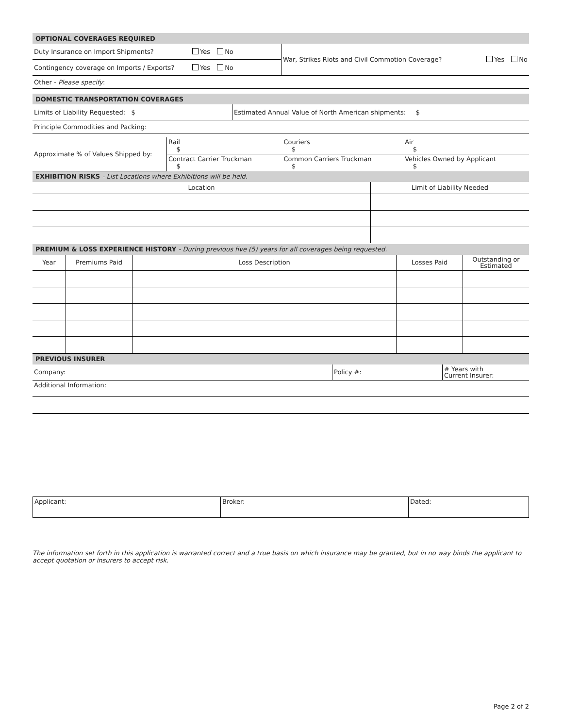| OPTIONAL COVERAGES REQUIRED | | |
| Duty Insurance on Import Shipments? | Yes No | War, Strikes Riots and Civil Commotion Coverage? Yes No |
| Contingency coverage on Imports / Exports? | Yes No | |
| Other - Please specify : | | |
| DOMESTIC TRANSPORTATION COVERAGES | |
| Limits of Liability Requested: $ | Estimated Annual Value of North American shipments: $ |
| Principle Commodities and Packing: | |
| Approximate % of Values Shipped by: | Rail $ | Couriers $ | Air $ |
| | Contract Carrier Truckman $ | Common Carriers Truckman $ | Vehicles Owned by Applicant $ |
| EXHIBITION RISKS - List Locations where Exhibitions will be held. | |
| Location | Limit of Liability Needed |
| PREMIUM & LOSS EXPERIENCE HISTORY - During previous five (5) years for all coverages being requested. | | | | |
| Year | Premiums Paid | Loss Description | Losses Paid | Outstanding or Estimated |
| PREVIOUS INSURER | | |
| Company: | Policy #: | # Years with Current Insurer: |
| Additional Information: | | |
| Applicant: | Broker: | Dated: |
The information set forth in this application is warranted correct and a true basis on which insurance may be granted, but in no way binds the applicant to accept quotation or insurers to accept risk.
Page 2 of 2